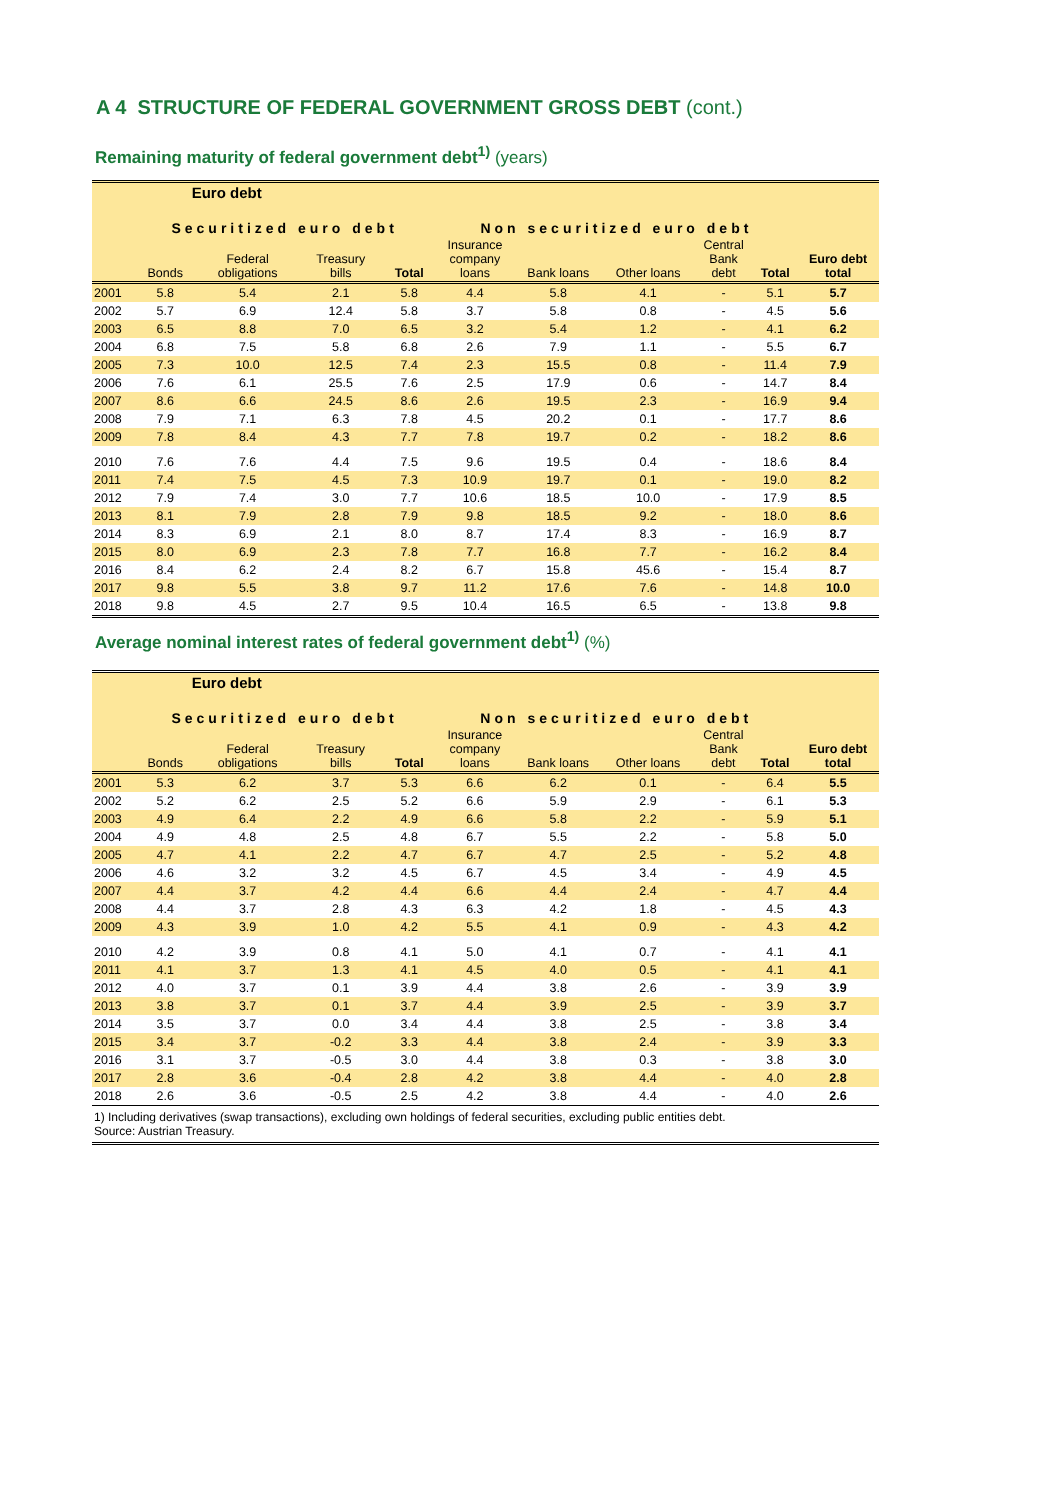A 4 STRUCTURE OF FEDERAL GOVERNMENT GROSS DEBT (cont.)
Remaining maturity of federal government debt<sup>1)</sup> (years)
| | Euro debt | | | | | | | | | |
| --- | --- | --- | --- | --- | --- | --- | --- | --- | --- | --- |
| | Securitized euro debt | | | | Non securitized euro debt | | | | | |
| | Bonds | Federal obligations | Treasury bills | Total | Insurance company loans | Bank loans | Other loans | Central Bank debt | Total | Euro debt total |
| 2001 | 5.8 | 5.4 | 2.1 | 5.8 | 4.4 | 5.8 | 4.1 | - | 5.1 | 5.7 |
| 2002 | 5.7 | 6.9 | 12.4 | 5.8 | 3.7 | 5.8 | 0.8 | - | 4.5 | 5.6 |
| 2003 | 6.5 | 8.8 | 7.0 | 6.5 | 3.2 | 5.4 | 1.2 | - | 4.1 | 6.2 |
| 2004 | 6.8 | 7.5 | 5.8 | 6.8 | 2.6 | 7.9 | 1.1 | - | 5.5 | 6.7 |
| 2005 | 7.3 | 10.0 | 12.5 | 7.4 | 2.3 | 15.5 | 0.8 | - | 11.4 | 7.9 |
| 2006 | 7.6 | 6.1 | 25.5 | 7.6 | 2.5 | 17.9 | 0.6 | - | 14.7 | 8.4 |
| 2007 | 8.6 | 6.6 | 24.5 | 8.6 | 2.6 | 19.5 | 2.3 | - | 16.9 | 9.4 |
| 2008 | 7.9 | 7.1 | 6.3 | 7.8 | 4.5 | 20.2 | 0.1 | - | 17.7 | 8.6 |
| 2009 | 7.8 | 8.4 | 4.3 | 7.7 | 7.8 | 19.7 | 0.2 | - | 18.2 | 8.6 |
| 2010 | 7.6 | 7.6 | 4.4 | 7.5 | 9.6 | 19.5 | 0.4 | - | 18.6 | 8.4 |
| 2011 | 7.4 | 7.5 | 4.5 | 7.3 | 10.9 | 19.7 | 0.1 | - | 19.0 | 8.2 |
| 2012 | 7.9 | 7.4 | 3.0 | 7.7 | 10.6 | 18.5 | 10.0 | - | 17.9 | 8.5 |
| 2013 | 8.1 | 7.9 | 2.8 | 7.9 | 9.8 | 18.5 | 9.2 | - | 18.0 | 8.6 |
| 2014 | 8.3 | 6.9 | 2.1 | 8.0 | 8.7 | 17.4 | 8.3 | - | 16.9 | 8.7 |
| 2015 | 8.0 | 6.9 | 2.3 | 7.8 | 7.7 | 16.8 | 7.7 | - | 16.2 | 8.4 |
| 2016 | 8.4 | 6.2 | 2.4 | 8.2 | 6.7 | 15.8 | 45.6 | - | 15.4 | 8.7 |
| 2017 | 9.8 | 5.5 | 3.8 | 9.7 | 11.2 | 17.6 | 7.6 | - | 14.8 | 10.0 |
| 2018 | 9.8 | 4.5 | 2.7 | 9.5 | 10.4 | 16.5 | 6.5 | - | 13.8 | 9.8 |
Average nominal interest rates of federal government debt<sup>1)</sup> (%)
| | Euro debt | | | | | | | | | |
| --- | --- | --- | --- | --- | --- | --- | --- | --- | --- | --- |
| | Securitized euro debt | | | | Non securitized euro debt | | | | | |
| | Bonds | Federal obligations | Treasury bills | Total | Insurance company loans | Bank loans | Other loans | Central Bank debt | Total | Euro debt total |
| 2001 | 5.3 | 6.2 | 3.7 | 5.3 | 6.6 | 6.2 | 0.1 | - | 6.4 | 5.5 |
| 2002 | 5.2 | 6.2 | 2.5 | 5.2 | 6.6 | 5.9 | 2.9 | - | 6.1 | 5.3 |
| 2003 | 4.9 | 6.4 | 2.2 | 4.9 | 6.6 | 5.8 | 2.2 | - | 5.9 | 5.1 |
| 2004 | 4.9 | 4.8 | 2.5 | 4.8 | 6.7 | 5.5 | 2.2 | - | 5.8 | 5.0 |
| 2005 | 4.7 | 4.1 | 2.2 | 4.7 | 6.7 | 4.7 | 2.5 | - | 5.2 | 4.8 |
| 2006 | 4.6 | 3.2 | 3.2 | 4.5 | 6.7 | 4.5 | 3.4 | - | 4.9 | 4.5 |
| 2007 | 4.4 | 3.7 | 4.2 | 4.4 | 6.6 | 4.4 | 2.4 | - | 4.7 | 4.4 |
| 2008 | 4.4 | 3.7 | 2.8 | 4.3 | 6.3 | 4.2 | 1.8 | - | 4.5 | 4.3 |
| 2009 | 4.3 | 3.9 | 1.0 | 4.2 | 5.5 | 4.1 | 0.9 | - | 4.3 | 4.2 |
| 2010 | 4.2 | 3.9 | 0.8 | 4.1 | 5.0 | 4.1 | 0.7 | - | 4.1 | 4.1 |
| 2011 | 4.1 | 3.7 | 1.3 | 4.1 | 4.5 | 4.0 | 0.5 | - | 4.1 | 4.1 |
| 2012 | 4.0 | 3.7 | 0.1 | 3.9 | 4.4 | 3.8 | 2.6 | - | 3.9 | 3.9 |
| 2013 | 3.8 | 3.7 | 0.1 | 3.7 | 4.4 | 3.9 | 2.5 | - | 3.9 | 3.7 |
| 2014 | 3.5 | 3.7 | 0.0 | 3.4 | 4.4 | 3.8 | 2.5 | - | 3.8 | 3.4 |
| 2015 | 3.4 | 3.7 | -0.2 | 3.3 | 4.4 | 3.8 | 2.4 | - | 3.9 | 3.3 |
| 2016 | 3.1 | 3.7 | -0.5 | 3.0 | 4.4 | 3.8 | 0.3 | - | 3.8 | 3.0 |
| 2017 | 2.8 | 3.6 | -0.4 | 2.8 | 4.2 | 3.8 | 4.4 | - | 4.0 | 2.8 |
| 2018 | 2.6 | 3.6 | -0.5 | 2.5 | 4.2 | 3.8 | 4.4 | - | 4.0 | 2.6 |
| 1) Including derivatives (swap transactions), excluding own holdings of federal securities, excluding public entities debt. Source: Austrian Treasury. | | | | | | | | | | |